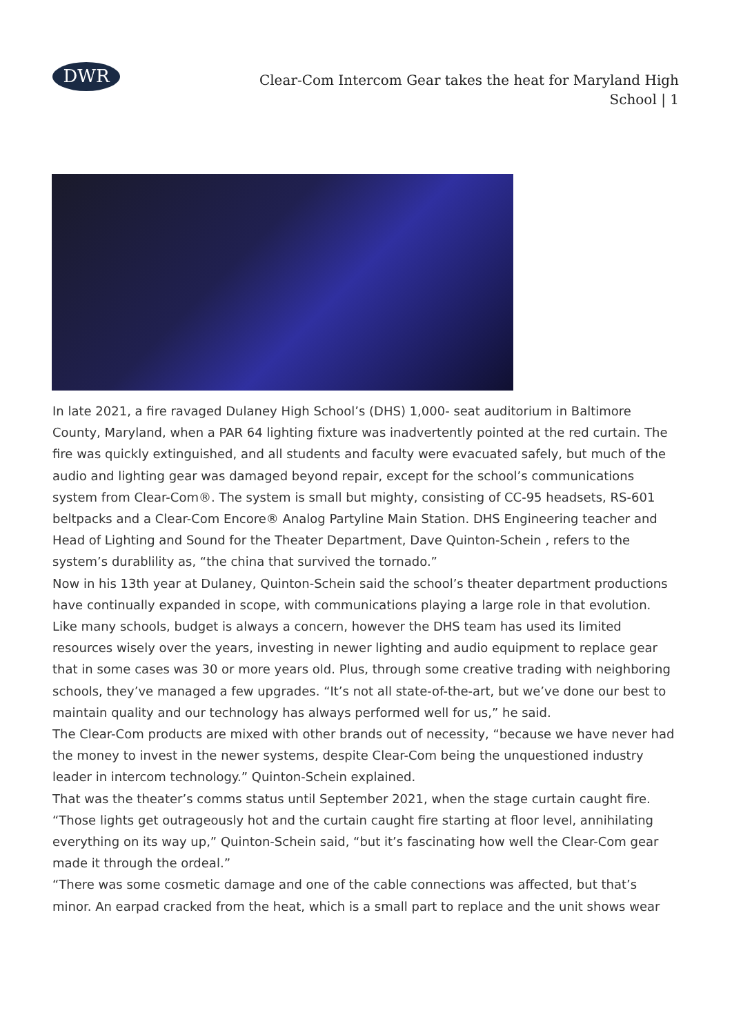DWR
Clear-Com Intercom Gear takes the heat for Maryland High School | 1
In late 2021, a fire ravaged Dulaney High School’s (DHS) 1,000- seat auditorium in Baltimore County, Maryland, when a PAR 64 lighting fixture was inadvertently pointed at the red curtain. The fire was quickly extinguished, and all students and faculty were evacuated safely, but much of the audio and lighting gear was damaged beyond repair, except for the school’s communications system from Clear-Com®. The system is small but mighty, consisting of CC-95 headsets, RS-601 beltpacks and a Clear-Com Encore® Analog Partyline Main Station. DHS Engineering teacher and Head of Lighting and Sound for the Theater Department, Dave Quinton-Schein , refers to the system’s durablility as, “the china that survived the tornado.”
Now in his 13th year at Dulaney, Quinton-Schein said the school’s theater department productions have continually expanded in scope, with communications playing a large role in that evolution. Like many schools, budget is always a concern, however the DHS team has used its limited resources wisely over the years, investing in newer lighting and audio equipment to replace gear that in some cases was 30 or more years old. Plus, through some creative trading with neighboring schools, they’ve managed a few upgrades. “It’s not all state-of-the-art, but we’ve done our best to maintain quality and our technology has always performed well for us,” he said.
The Clear-Com products are mixed with other brands out of necessity, “because we have never had the money to invest in the newer systems, despite Clear-Com being the unquestioned industry leader in intercom technology.” Quinton-Schein explained.
That was the theater’s comms status until September 2021, when the stage curtain caught fire. “Those lights get outrageously hot and the curtain caught fire starting at floor level, annihilating everything on its way up,” Quinton-Schein said, “but it’s fascinating how well the Clear-Com gear made it through the ordeal.”
“There was some cosmetic damage and one of the cable connections was affected, but that’s minor. An earpad cracked from the heat, which is a small part to replace and the unit shows wear